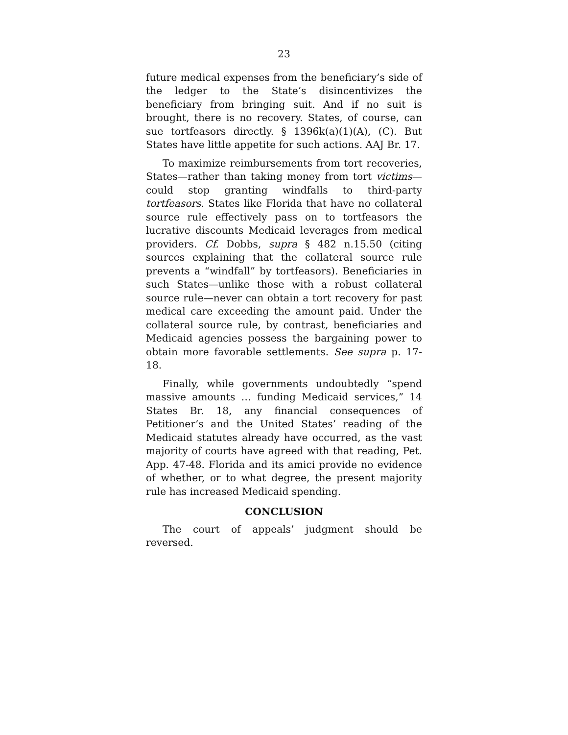23
future medical expenses from the beneficiary’s side of the ledger to the State’s disincentivizes the beneficiary from bringing suit. And if no suit is brought, there is no recovery. States, of course, can sue tortfeasors directly. § 1396k(a)(1)(A), (C). But States have little appetite for such actions. AAJ Br. 17.
To maximize reimbursements from tort recoveries, States—rather than taking money from tort victims—could stop granting windfalls to third-party tortfeasors. States like Florida that have no collateral source rule effectively pass on to tortfeasors the lucrative discounts Medicaid leverages from medical providers. Cf. Dobbs, supra § 482 n.15.50 (citing sources explaining that the collateral source rule prevents a “windfall” by tortfeasors). Beneficiaries in such States—unlike those with a robust collateral source rule—never can obtain a tort recovery for past medical care exceeding the amount paid. Under the collateral source rule, by contrast, beneficiaries and Medicaid agencies possess the bargaining power to obtain more favorable settlements. See supra p. 17-18.
Finally, while governments undoubtedly “spend massive amounts … funding Medicaid services,” 14 States Br. 18, any financial consequences of Petitioner’s and the United States’ reading of the Medicaid statutes already have occurred, as the vast majority of courts have agreed with that reading, Pet. App. 47-48. Florida and its amici provide no evidence of whether, or to what degree, the present majority rule has increased Medicaid spending.
CONCLUSION
The court of appeals’ judgment should be reversed.